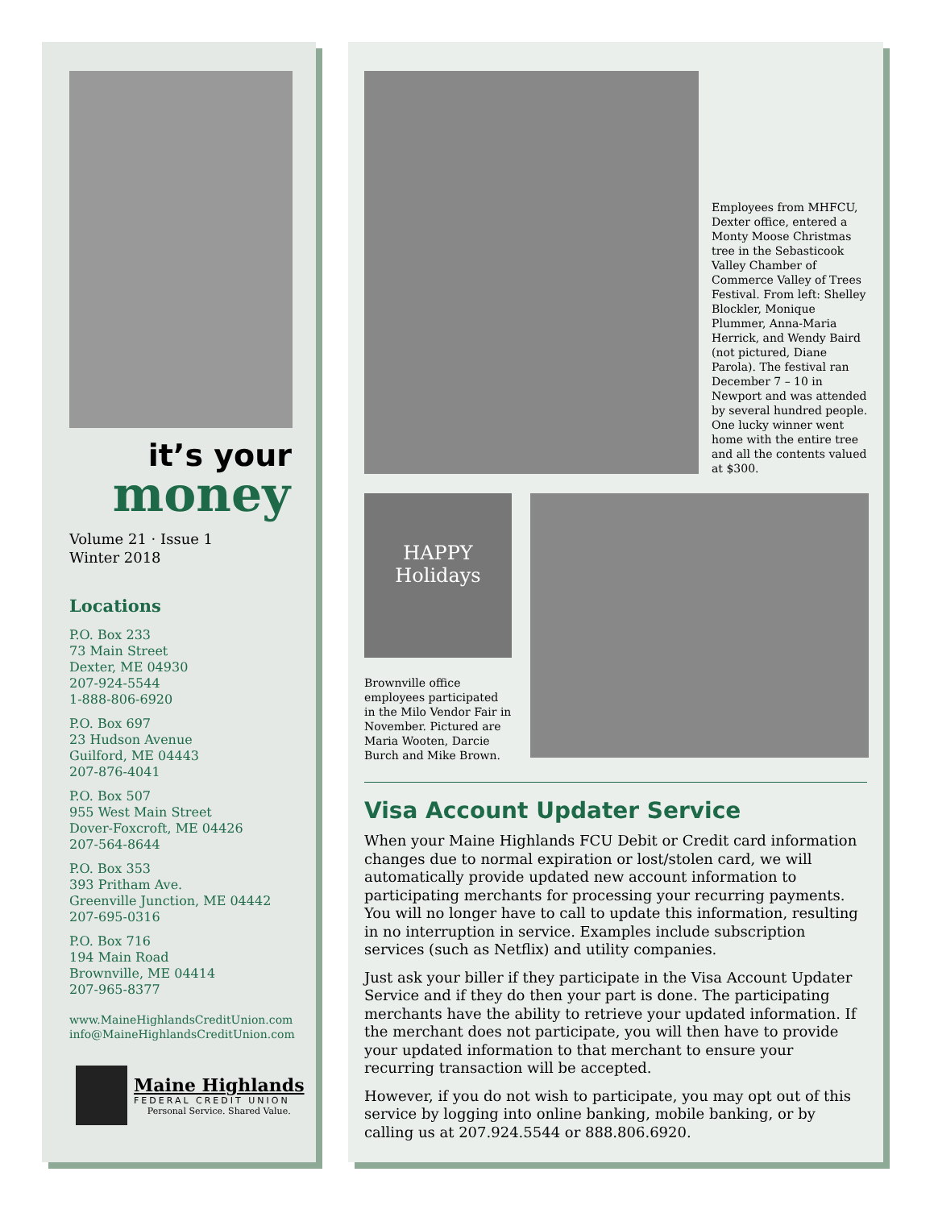it’s your
money
Volume 21 · Issue 1
Winter 2018
Locations
P.O. Box 233
73 Main Street
Dexter, ME 04930
207-924-5544
1-888-806-6920
P.O. Box 697
23 Hudson Avenue
Guilford, ME 04443
207-876-4041
P.O. Box 507
955 West Main Street
Dover-Foxcroft, ME 04426
207-564-8644
P.O. Box 353
393 Pritham Ave.
Greenville Junction, ME 04442
207-695-0316
P.O. Box 716
194 Main Road
Brownville, ME 04414
207-965-8377
www.MaineHighlandsCreditUnion.com
info@MaineHighlandsCreditUnion.com
Maine Highlands
FEDERAL CREDIT UNION
Personal Service. Shared Value.
Employees from MHFCU, Dexter office, entered a Monty Moose Christmas tree in the Sebasticook Valley Chamber of Commerce Valley of Trees Festival. From left: Shelley Blockler, Monique Plummer, Anna-Maria Herrick, and Wendy Baird (not pictured, Diane Parola). The festival ran December 7 – 10 in Newport and was attended by several hundred people. One lucky winner went home with the entire tree and all the contents valued at $300.
HAPPY
Holidays
Brownville office employees participated in the Milo Vendor Fair in November. Pictured are Maria Wooten, Darcie Burch and Mike Brown.
Visa Account Updater Service
When your Maine Highlands FCU Debit or Credit card information changes due to normal expiration or lost/stolen card, we will automatically provide updated new account information to participating merchants for processing your recurring payments. You will no longer have to call to update this information, resulting in no interruption in service. Examples include subscription services (such as Netflix) and utility companies.
Just ask your biller if they participate in the Visa Account Updater Service and if they do then your part is done. The participating merchants have the ability to retrieve your updated information. If the merchant does not participate, you will then have to provide your updated information to that merchant to ensure your recurring transaction will be accepted.
However, if you do not wish to participate, you may opt out of this service by logging into online banking, mobile banking, or by calling us at 207.924.5544 or 888.806.6920.